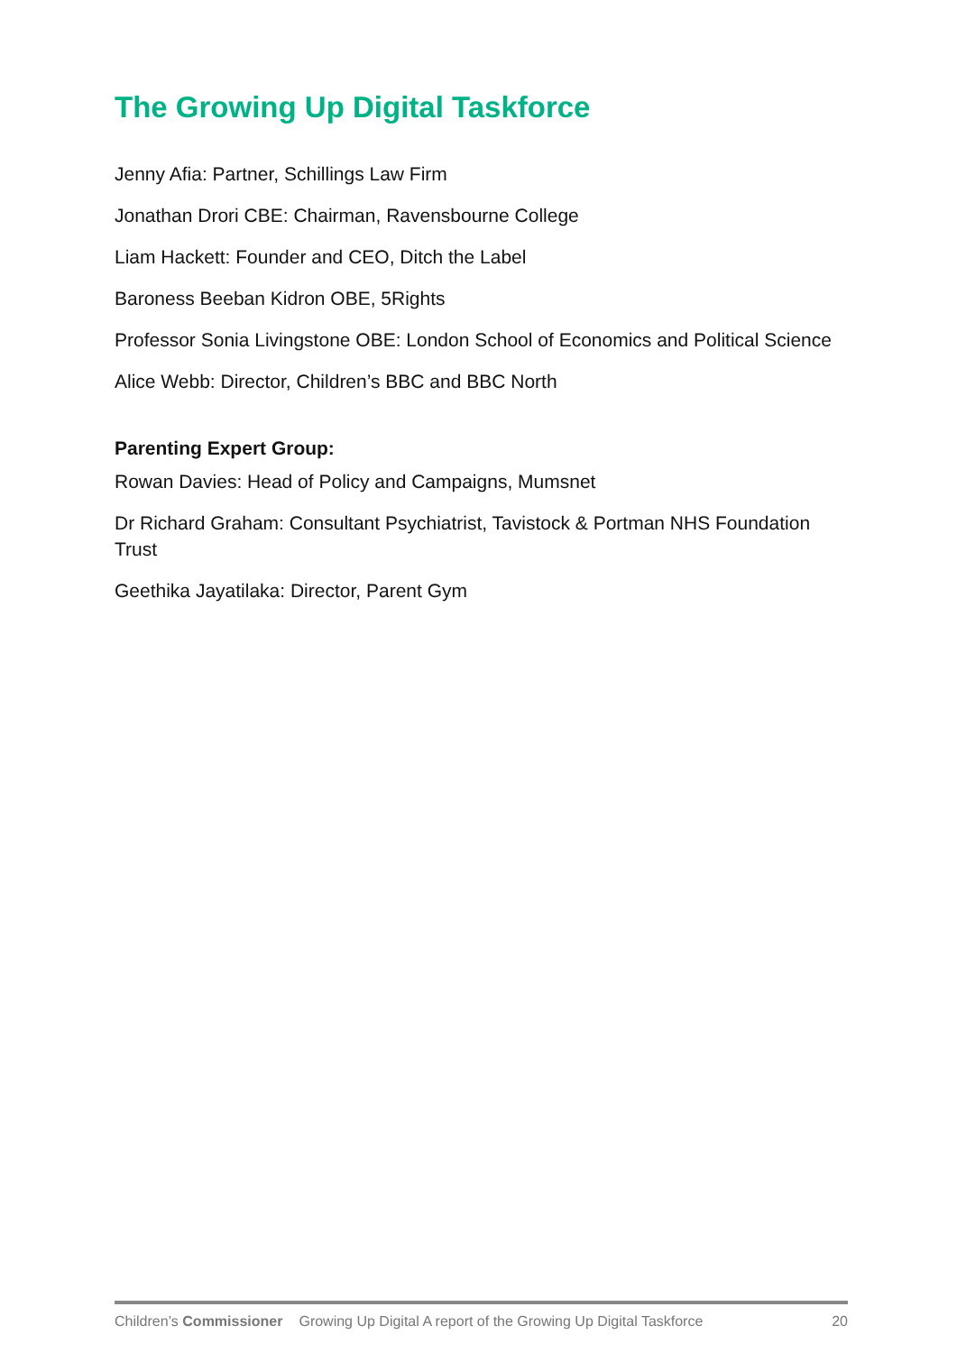The Growing Up Digital Taskforce
Jenny Afia: Partner, Schillings Law Firm
Jonathan Drori CBE: Chairman, Ravensbourne College
Liam Hackett: Founder and CEO, Ditch the Label
Baroness Beeban Kidron OBE, 5Rights
Professor Sonia Livingstone OBE: London School of Economics and Political Science
Alice Webb: Director, Children’s BBC and BBC North
Parenting Expert Group:
Rowan Davies: Head of Policy and Campaigns, Mumsnet
Dr Richard Graham: Consultant Psychiatrist, Tavistock & Portman NHS Foundation Trust
Geethika Jayatilaka: Director, Parent Gym
Children’s Commissioner Growing Up Digital A report of the Growing Up Digital Taskforce 20